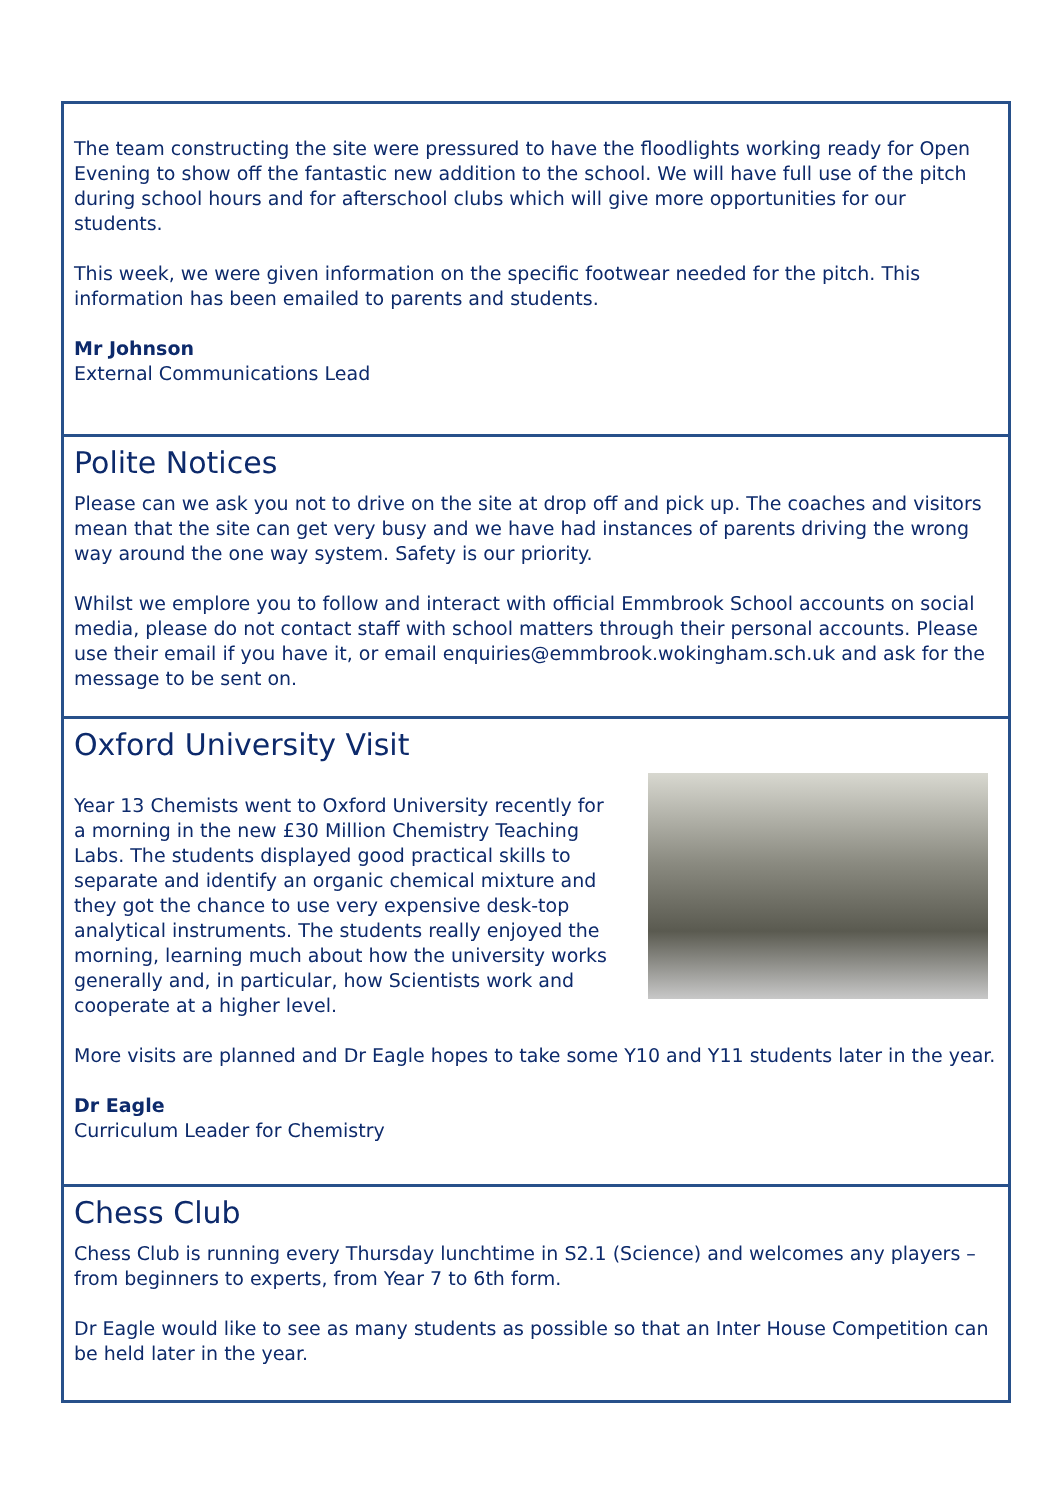The team constructing the site were pressured to have the floodlights working ready for Open Evening to show off the fantastic new addition to the school. We will have full use of the pitch during school hours and for afterschool clubs which will give more opportunities for our students.
This week, we were given information on the specific footwear needed for the pitch. This information has been emailed to parents and students.
Mr Johnson
External Communications Lead
Polite Notices
Please can we ask you not to drive on the site at drop off and pick up. The coaches and visitors mean that the site can get very busy and we have had instances of parents driving the wrong way around the one way system. Safety is our priority.
Whilst we emplore you to follow and interact with official Emmbrook School accounts on social media, please do not contact staff with school matters through their personal accounts. Please use their email if you have it, or email enquiries@emmbrook.wokingham.sch.uk and ask for the message to be sent on.
Oxford University Visit
Year 13 Chemists went to Oxford University recently for a morning in the new £30 Million Chemistry Teaching Labs. The students displayed good practical skills to separate and identify an organic chemical mixture and they got the chance to use very expensive desk-top analytical instruments. The students really enjoyed the morning, learning much about how the university works generally and, in particular, how Scientists work and cooperate at a higher level.
More visits are planned and Dr Eagle hopes to take some Y10 and Y11 students later in the year.
Dr Eagle
Curriculum Leader for Chemistry
Chess Club
Chess Club is running every Thursday lunchtime in S2.1 (Science) and welcomes any players – from beginners to experts, from Year 7 to 6th form.
Dr Eagle would like to see as many students as possible so that an Inter House Competition can be held later in the year.